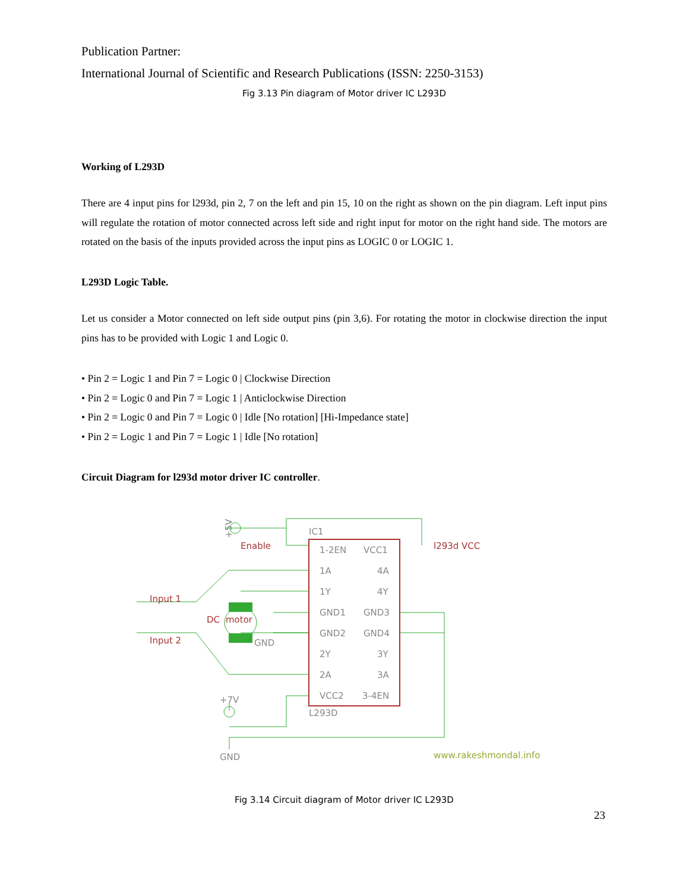Publication Partner:
International Journal of Scientific and Research Publications (ISSN: 2250-3153)
Fig 3.13 Pin diagram of Motor driver IC L293D
Working of L293D
There are 4 input pins for l293d, pin 2, 7 on the left and pin 15, 10 on the right as shown on the pin diagram. Left input pins will regulate the rotation of motor connected across left side and right input for motor on the right hand side. The motors are rotated on the basis of the inputs provided across the input pins as LOGIC 0 or LOGIC 1.
L293D Logic Table.
Let us consider a Motor connected on left side output pins (pin 3,6). For rotating the motor in clockwise direction the input pins has to be provided with Logic 1 and Logic 0.
• Pin 2 = Logic 1 and Pin 7 = Logic 0 | Clockwise Direction
• Pin 2 = Logic 0 and Pin 7 = Logic 1 | Anticlockwise Direction
• Pin 2 = Logic 0 and Pin 7 = Logic 0 | Idle [No rotation] [Hi-Impedance state]
• Pin 2 = Logic 1 and Pin 7 = Logic 1 | Idle [No rotation]
Circuit Diagram for l293d motor driver IC controller.
IC1
1-2EN
VCC1
1A
4A
1Y
4Y
GND1
GND3
GND2
GND4
2Y
3Y
2A
3A
VCC2
3-4EN
L293D
GND
+7V
GND
+5V
Enable
l293d VCC
Input 1
Input 2
DC
motor
www.rakeshmondal.info
Fig 3.14 Circuit diagram of Motor driver IC L293D
23